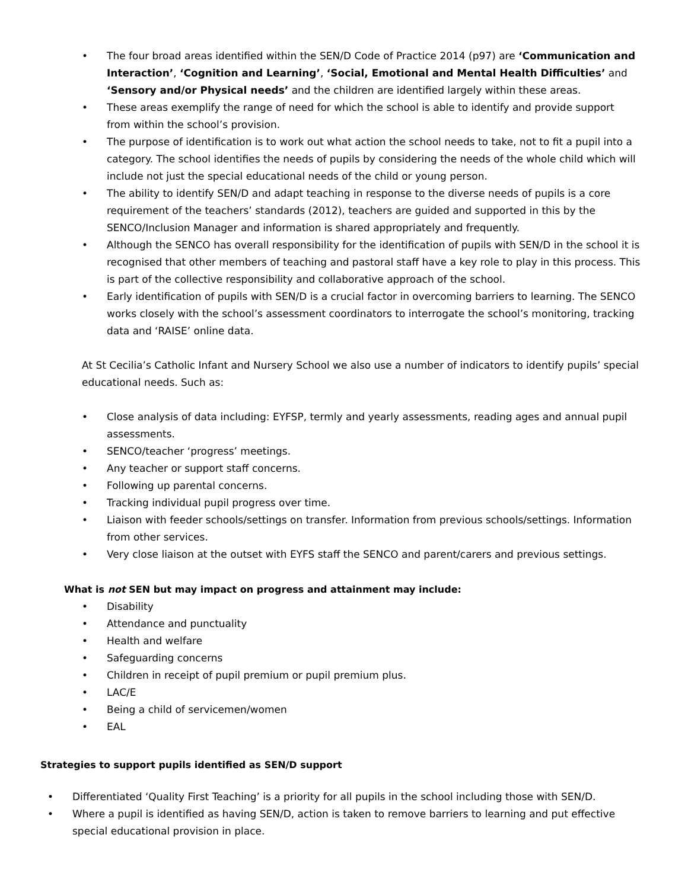• The four broad areas identified within the SEN/D Code of Practice 2014 (p97) are ‘Communication and Interaction’, ‘Cognition and Learning’, ‘Social, Emotional and Mental Health Difficulties’ and ‘Sensory and/or Physical needs’ and the children are identified largely within these areas.
• These areas exemplify the range of need for which the school is able to identify and provide support from within the school’s provision.
• The purpose of identification is to work out what action the school needs to take, not to fit a pupil into a category. The school identifies the needs of pupils by considering the needs of the whole child which will include not just the special educational needs of the child or young person.
• The ability to identify SEN/D and adapt teaching in response to the diverse needs of pupils is a core requirement of the teachers’ standards (2012), teachers are guided and supported in this by the SENCO/Inclusion Manager and information is shared appropriately and frequently.
• Although the SENCO has overall responsibility for the identification of pupils with SEN/D in the school it is recognised that other members of teaching and pastoral staff have a key role to play in this process. This is part of the collective responsibility and collaborative approach of the school.
• Early identification of pupils with SEN/D is a crucial factor in overcoming barriers to learning. The SENCO works closely with the school’s assessment coordinators to interrogate the school’s monitoring, tracking data and ‘RAISE’ online data.
At St Cecilia’s Catholic Infant and Nursery School we also use a number of indicators to identify pupils’ special educational needs. Such as:
• Close analysis of data including: EYFSP, termly and yearly assessments, reading ages and annual pupil assessments.
• SENCO/teacher ‘progress’ meetings.
• Any teacher or support staff concerns.
• Following up parental concerns.
• Tracking individual pupil progress over time.
• Liaison with feeder schools/settings on transfer. Information from previous schools/settings. Information from other services.
• Very close liaison at the outset with EYFS staff the SENCO and parent/carers and previous settings.
What is not SEN but may impact on progress and attainment may include:
• Disability
• Attendance and punctuality
• Health and welfare
• Safeguarding concerns
• Children in receipt of pupil premium or pupil premium plus.
• LAC/E
• Being a child of servicemen/women
• EAL
Strategies to support pupils identified as SEN/D support
• Differentiated ‘Quality First Teaching’ is a priority for all pupils in the school including those with SEN/D.
• Where a pupil is identified as having SEN/D, action is taken to remove barriers to learning and put effective special educational provision in place.